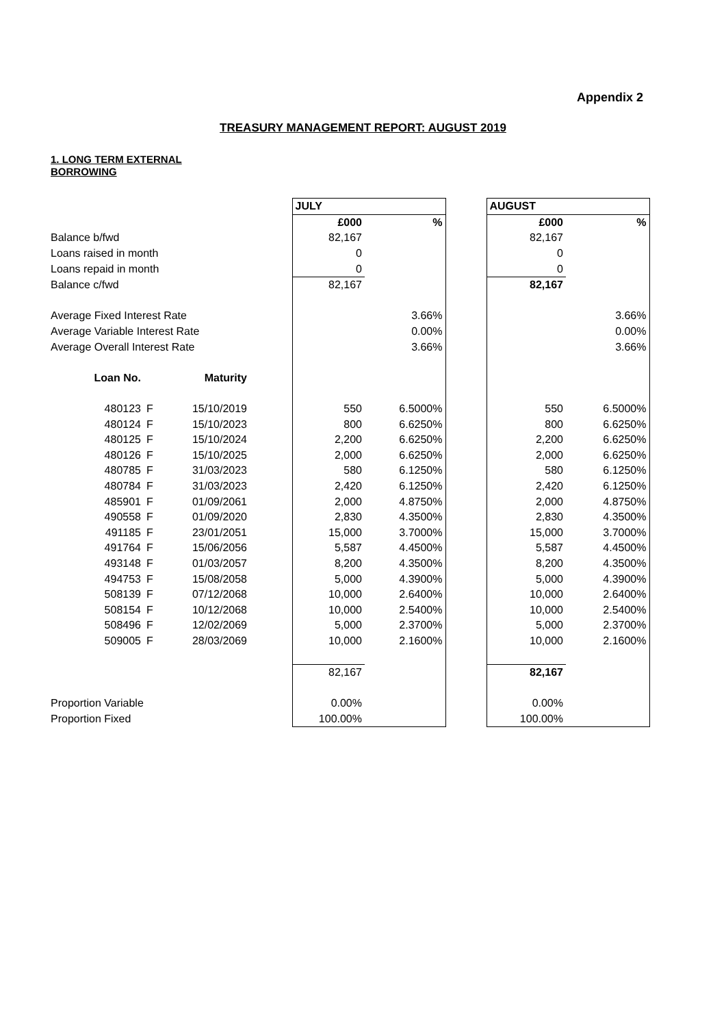Appendix 2
TREASURY MANAGEMENT REPORT: AUGUST 2019
1. LONG TERM EXTERNAL BORROWING
| | | | | JULY | | | AUGUST | |
| | | | | £000 | % | | £000 | % |
| Balance b/fwd | | | | 82,167 | | | 82,167 | |
| Loans raised in month | | | | 0 | | | 0 | |
| Loans repaid in month | | | | 0 | | | 0 | |
| Balance c/fwd | | | | 82,167 | | | 82,167 | |
| Average Fixed Interest Rate | | | | | 3.66% | | | 3.66% |
| Average Variable Interest Rate | | | | | 0.00% | | | 0.00% |
| Average Overall Interest Rate | | | | | 3.66% | | | 3.66% |
| Loan No. | | Maturity | | | | | | |
| 480123 | F | 15/10/2019 | | 550 | 6.5000% | | 550 | 6.5000% |
| 480124 | F | 15/10/2023 | | 800 | 6.6250% | | 800 | 6.6250% |
| 480125 | F | 15/10/2024 | | 2,200 | 6.6250% | | 2,200 | 6.6250% |
| 480126 | F | 15/10/2025 | | 2,000 | 6.6250% | | 2,000 | 6.6250% |
| 480785 | F | 31/03/2023 | | 580 | 6.1250% | | 580 | 6.1250% |
| 480784 | F | 31/03/2023 | | 2,420 | 6.1250% | | 2,420 | 6.1250% |
| 485901 | F | 01/09/2061 | | 2,000 | 4.8750% | | 2,000 | 4.8750% |
| 490558 | F | 01/09/2020 | | 2,830 | 4.3500% | | 2,830 | 4.3500% |
| 491185 | F | 23/01/2051 | | 15,000 | 3.7000% | | 15,000 | 3.7000% |
| 491764 | F | 15/06/2056 | | 5,587 | 4.4500% | | 5,587 | 4.4500% |
| 493148 | F | 01/03/2057 | | 8,200 | 4.3500% | | 8,200 | 4.3500% |
| 494753 | F | 15/08/2058 | | 5,000 | 4.3900% | | 5,000 | 4.3900% |
| 508139 | F | 07/12/2068 | | 10,000 | 2.6400% | | 10,000 | 2.6400% |
| 508154 | F | 10/12/2068 | | 10,000 | 2.5400% | | 10,000 | 2.5400% |
| 508496 | F | 12/02/2069 | | 5,000 | 2.3700% | | 5,000 | 2.3700% |
| 509005 | F | 28/03/2069 | | 10,000 | 2.1600% | | 10,000 | 2.1600% |
| | | | | 82,167 | | | 82,167 | |
| Proportion Variable | | | | 0.00% | | | 0.00% | |
| Proportion Fixed | | | | 100.00% | | | 100.00% | |